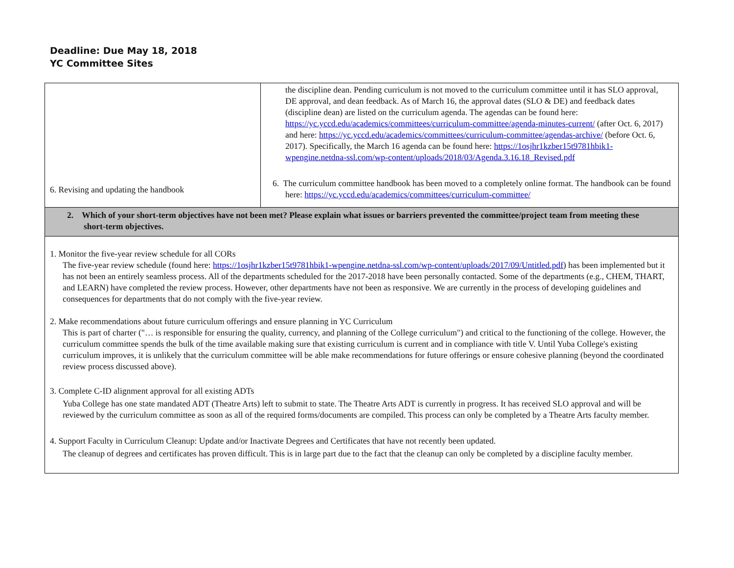Deadline: Due May 18, 2018
YC Committee Sites
| 6. Revising and updating the handbook | the discipline dean. Pending curriculum is not moved to the curriculum committee until it has SLO approval, DE approval, and dean feedback. As of March 16, the approval dates (SLO & DE) and feedback dates (discipline dean) are listed on the curriculum agenda. The agendas can be found here: https://yc.yccd.edu/academics/committees/curriculum-committee/agenda-minutes-current/ (after Oct. 6, 2017) and here: https://yc.yccd.edu/academics/committees/curriculum-committee/agendas-archive/ (before Oct. 6, 2017). Specifically, the March 16 agenda can be found here: https://1osjhr1kzber15t9781hbik1-wpengine.netdna-ssl.com/wp-content/uploads/2018/03/Agenda.3.16.18_Revised.pdf 6. The curriculum committee handbook has been moved to a completely online format. The handbook can be found here: https://yc.yccd.edu/academics/committees/curriculum-committee/ |
| 2. Which of your short-term objectives have not been met? Please explain what issues or barriers prevented the committee/project team from meeting these short-term objectives. | |
| 1. Monitor the five-year review schedule for all CORs The five-year review schedule (found here: https://1osjhr1kzber15t9781hbik1-wpengine.netdna-ssl.com/wp-content/uploads/2017/09/Untitled.pdf ) has been implemented but it has not been an entirely seamless process. All of the departments scheduled for the 2017-2018 have been personally contacted. Some of the departments (e.g., CHEM, THART, and LEARN) have completed the review process. However, other departments have not been as responsive. We are currently in the process of developing guidelines and consequences for departments that do not comply with the five-year review. 2. Make recommendations about future curriculum offerings and ensure planning in YC Curriculum This is part of charter ("… is responsible for ensuring the quality, currency, and planning of the College curriculum") and critical to the functioning of the college. However, the curriculum committee spends the bulk of the time available making sure that existing curriculum is current and in compliance with title V. Until Yuba College's existing curriculum improves, it is unlikely that the curriculum committee will be able make recommendations for future offerings or ensure cohesive planning (beyond the coordinated review process discussed above). 3. Complete C-ID alignment approval for all existing ADTs Yuba College has one state mandated ADT (Theatre Arts) left to submit to state. The Theatre Arts ADT is currently in progress. It has received SLO approval and will be reviewed by the curriculum committee as soon as all of the required forms/documents are compiled. This process can only be completed by a Theatre Arts faculty member. 4. Support Faculty in Curriculum Cleanup: Update and/or Inactivate Degrees and Certificates that have not recently been updated. The cleanup of degrees and certificates has proven difficult. This is in large part due to the fact that the cleanup can only be completed by a discipline faculty member. | |